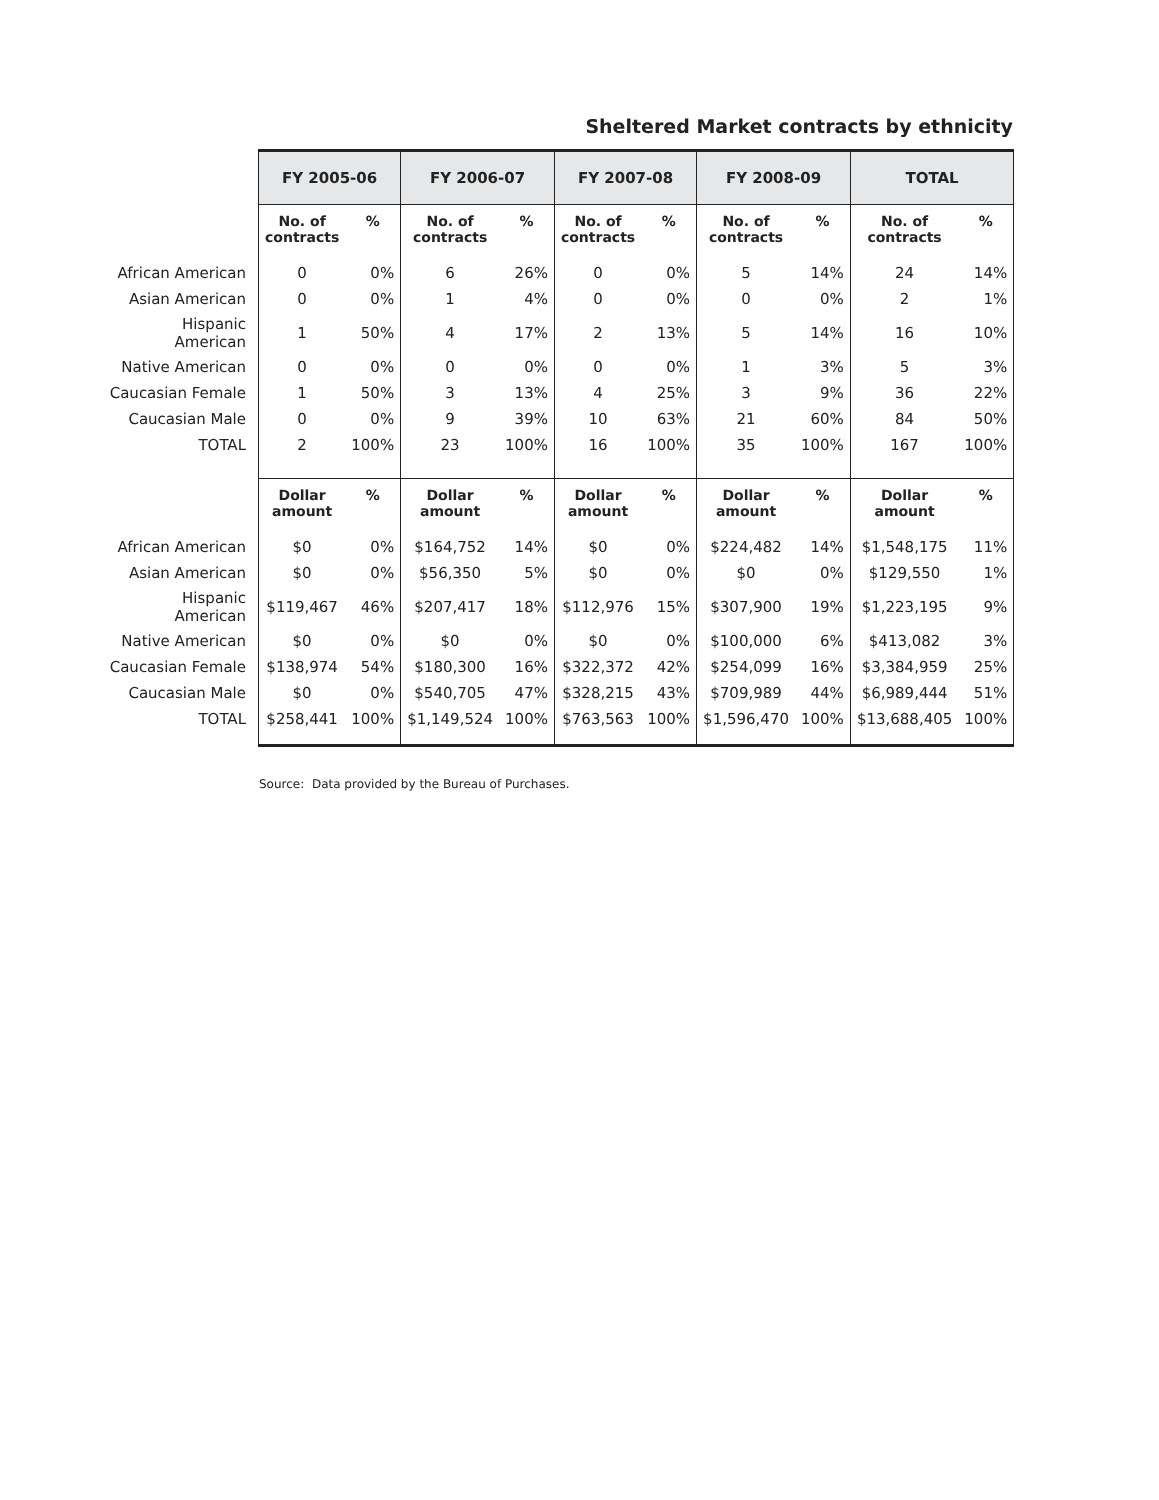Sheltered Market contracts by ethnicity
| | FY 2005-06 | | FY 2006-07 | | FY 2007-08 | | FY 2008-09 | | TOTAL | |
| --- | --- | --- | --- | --- | --- | --- | --- | --- | --- | --- |
| | No. of contracts | % | No. of contracts | % | No. of contracts | % | No. of contracts | % | No. of contracts | % |
| African American | 0 | 0% | 6 | 26% | 0 | 0% | 5 | 14% | 24 | 14% |
| Asian American | 0 | 0% | 1 | 4% | 0 | 0% | 0 | 0% | 2 | 1% |
| Hispanic American | 1 | 50% | 4 | 17% | 2 | 13% | 5 | 14% | 16 | 10% |
| Native American | 0 | 0% | 0 | 0% | 0 | 0% | 1 | 3% | 5 | 3% |
| Caucasian Female | 1 | 50% | 3 | 13% | 4 | 25% | 3 | 9% | 36 | 22% |
| Caucasian Male | 0 | 0% | 9 | 39% | 10 | 63% | 21 | 60% | 84 | 50% |
| TOTAL | 2 | 100% | 23 | 100% | 16 | 100% | 35 | 100% | 167 | 100% |
| | Dollar amount | % | Dollar amount | % | Dollar amount | % | Dollar amount | % | Dollar amount | % |
| African American | $0 | 0% | $164,752 | 14% | $0 | 0% | $224,482 | 14% | $1,548,175 | 11% |
| Asian American | $0 | 0% | $56,350 | 5% | $0 | 0% | $0 | 0% | $129,550 | 1% |
| Hispanic American | $119,467 | 46% | $207,417 | 18% | $112,976 | 15% | $307,900 | 19% | $1,223,195 | 9% |
| Native American | $0 | 0% | $0 | 0% | $0 | 0% | $100,000 | 6% | $413,082 | 3% |
| Caucasian Female | $138,974 | 54% | $180,300 | 16% | $322,372 | 42% | $254,099 | 16% | $3,384,959 | 25% |
| Caucasian Male | $0 | 0% | $540,705 | 47% | $328,215 | 43% | $709,989 | 44% | $6,989,444 | 51% |
| TOTAL | $258,441 | 100% | $1,149,524 | 100% | $763,563 | 100% | $1,596,470 | 100% | $13,688,405 | 100% |
Source: Data provided by the Bureau of Purchases.